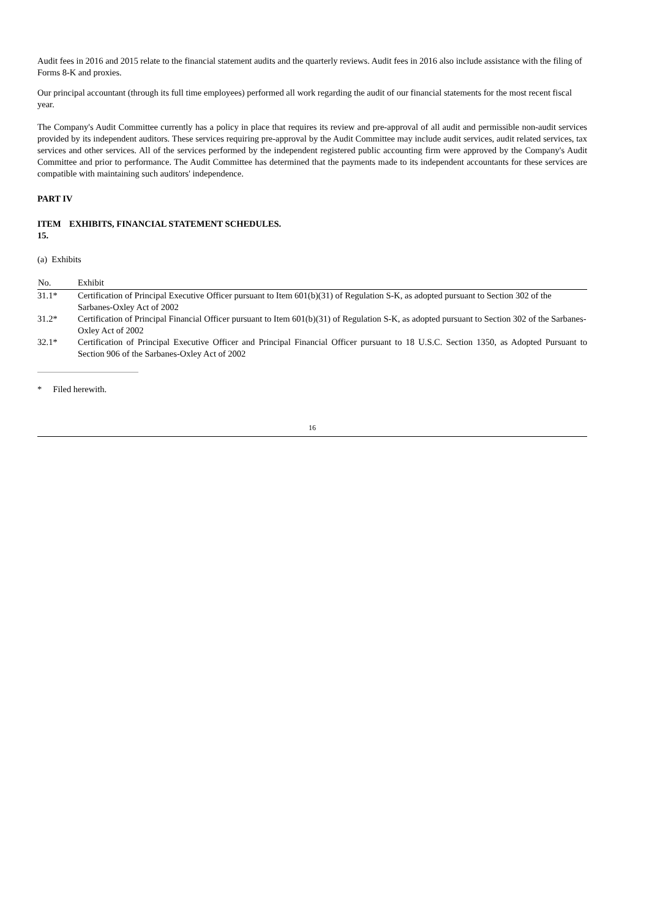Audit fees in 2016 and 2015 relate to the financial statement audits and the quarterly reviews. Audit fees in 2016 also include assistance with the filing of Forms 8-K and proxies.
Our principal accountant (through its full time employees) performed all work regarding the audit of our financial statements for the most recent fiscal year.
The Company's Audit Committee currently has a policy in place that requires its review and pre-approval of all audit and permissible non-audit services provided by its independent auditors. These services requiring pre-approval by the Audit Committee may include audit services, audit related services, tax services and other services. All of the services performed by the independent registered public accounting firm were approved by the Company's Audit Committee and prior to performance. The Audit Committee has determined that the payments made to its independent accountants for these services are compatible with maintaining such auditors' independence.
PART IV
| ITEM 15. | EXHIBITS, FINANCIAL STATEMENT SCHEDULES. |
(a) Exhibits
| No. | Exhibit |
| --- | --- |
| 31.1* | Certification of Principal Executive Officer pursuant to Item 601(b)(31) of Regulation S-K, as adopted pursuant to Section 302 of the Sarbanes-Oxley Act of 2002 |
| 31.2* | Certification of Principal Financial Officer pursuant to Item 601(b)(31) of Regulation S-K, as adopted pursuant to Section 302 of the Sarbanes-Oxley Act of 2002 |
| 32.1* | Certification of Principal Executive Officer and Principal Financial Officer pursuant to 18 U.S.C. Section 1350, as Adopted Pursuant to Section 906 of the Sarbanes-Oxley Act of 2002 |
* Filed herewith.
16